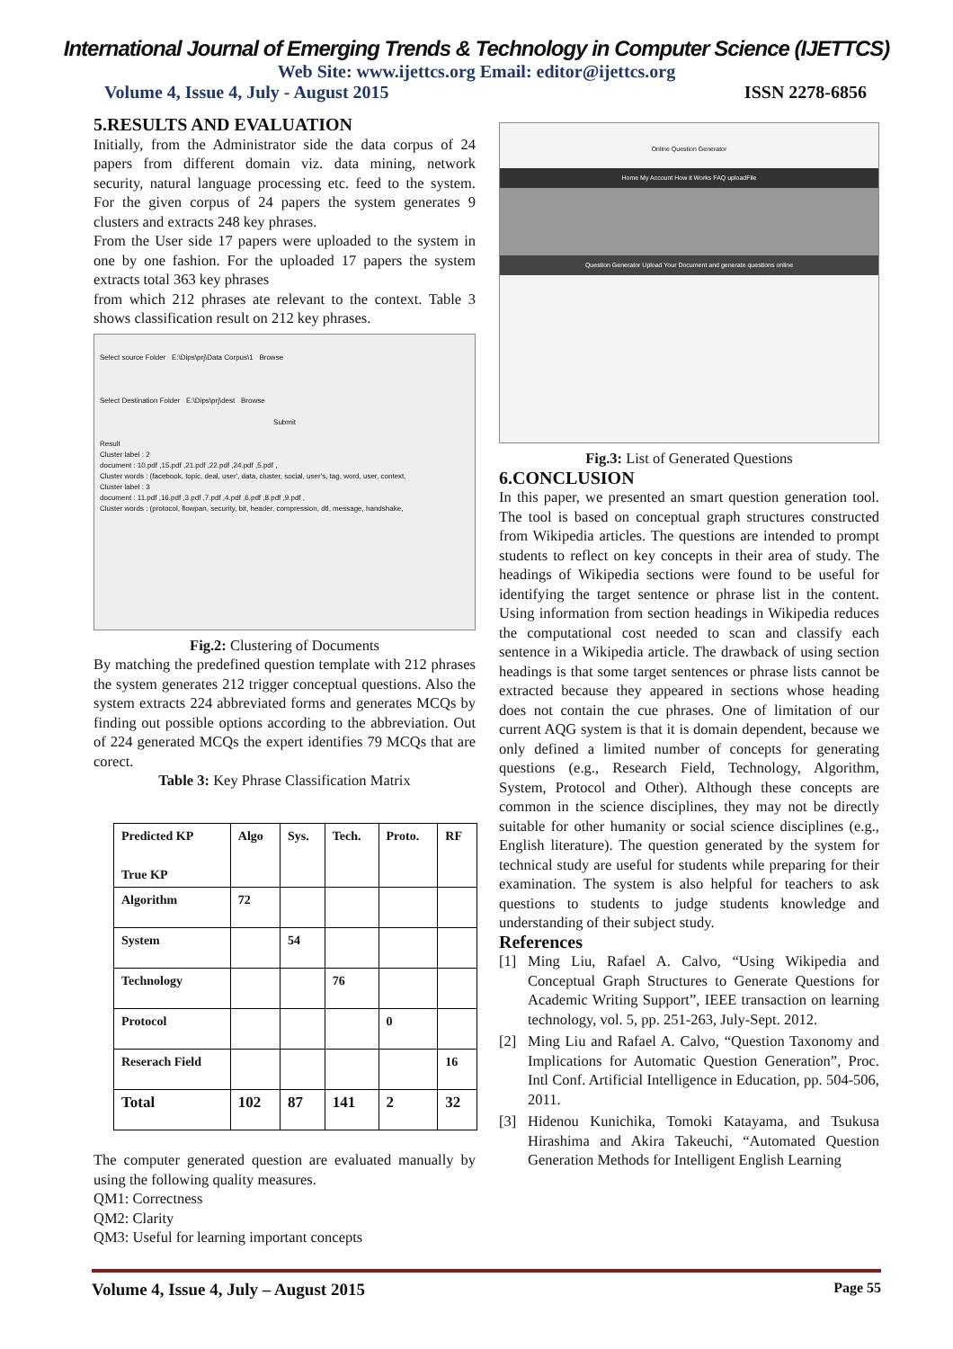International Journal of Emerging Trends & Technology in Computer Science (IJETTCS)
Web Site: www.ijettcs.org Email: editor@ijettcs.org
Volume 4, Issue 4, July - August 2015 ISSN 2278-6856
5.RESULTS AND EVALUATION
Initially, from the Administrator side the data corpus of 24 papers from different domain viz. data mining, network security, natural language processing etc. feed to the system. For the given corpus of 24 papers the system generates 9 clusters and extracts 248 key phrases.
From the User side 17 papers were uploaded to the system in one by one fashion. For the uploaded 17 papers the system extracts total 363 key phrases
from which 212 phrases ate relevant to the context. Table 3 shows classification result on 212 key phrases.
Select source Folder E:\Dips\prj\Data Corpus\1 Browse
Select Destination Folder E:\Dips\prj\dest Browse
Submit
Result
Cluster label : 2
document : 10.pdf ,15.pdf ,21.pdf ,22.pdf ,24.pdf ,5.pdf ,
Cluster words : (facebook, topic, deal, user', data, cluster, social, user's, tag, word, user, context,
Cluster label : 3
document : 11.pdf ,16.pdf ,3.pdf ,7.pdf ,4.pdf ,6.pdf ,8.pdf ,9.pdf ,
Cluster words : (protocol, flowpan, security, bit, header, compression, dtl, message, handshake,
Fig.2: Clustering of Documents
By matching the predefined question template with 212 phrases the system generates 212 trigger conceptual questions. Also the system extracts 224 abbreviated forms and generates MCQs by finding out possible options according to the abbreviation. Out of 224 generated MCQs the expert identifies 79 MCQs that are corect.
Table 3: Key Phrase Classification Matrix
| Predicted KP True KP | Algo | Sys. | Tech. | Proto. | RF |
| --- | --- | --- | --- | --- | --- |
| Algorithm | 72 | | | | |
| System | | 54 | | | |
| Technology | | | 76 | | |
| Protocol | | | | 0 | |
| Reserach Field | | | | | 16 |
| Total | 102 | 87 | 141 | 2 | 32 |
The computer generated question are evaluated manually by using the following quality measures.
QM1: Correctness
QM2: Clarity
QM3: Useful for learning important concepts
Online Question Generator
Home My Account How it Works FAQ uploadFile
Question Generator Upload Your Document and generate questions online
Fig.3: List of Generated Questions
6.CONCLUSION
In this paper, we presented an smart question generation tool. The tool is based on conceptual graph structures constructed from Wikipedia articles. The questions are intended to prompt students to reflect on key concepts in their area of study. The headings of Wikipedia sections were found to be useful for identifying the target sentence or phrase list in the content. Using information from section headings in Wikipedia reduces the computational cost needed to scan and classify each sentence in a Wikipedia article. The drawback of using section headings is that some target sentences or phrase lists cannot be extracted because they appeared in sections whose heading does not contain the cue phrases. One of limitation of our current AQG system is that it is domain dependent, because we only defined a limited number of concepts for generating questions (e.g., Research Field, Technology, Algorithm, System, Protocol and Other). Although these concepts are common in the science disciplines, they may not be directly suitable for other humanity or social science disciplines (e.g., English literature). The question generated by the system for technical study are useful for students while preparing for their examination. The system is also helpful for teachers to ask questions to students to judge students knowledge and understanding of their subject study.
References
[1] Ming Liu, Rafael A. Calvo, “Using Wikipedia and Conceptual Graph Structures to Generate Questions for Academic Writing Support”, IEEE transaction on learning technology, vol. 5, pp. 251-263, July-Sept. 2012.
[2] Ming Liu and Rafael A. Calvo, “Question Taxonomy and Implications for Automatic Question Generation”, Proc. Intl Conf. Artificial Intelligence in Education, pp. 504-506, 2011.
[3] Hidenou Kunichika, Tomoki Katayama, and Tsukusa Hirashima and Akira Takeuchi, “Automated Question Generation Methods for Intelligent English Learning
Volume 4, Issue 4, July – August 2015 Page 55